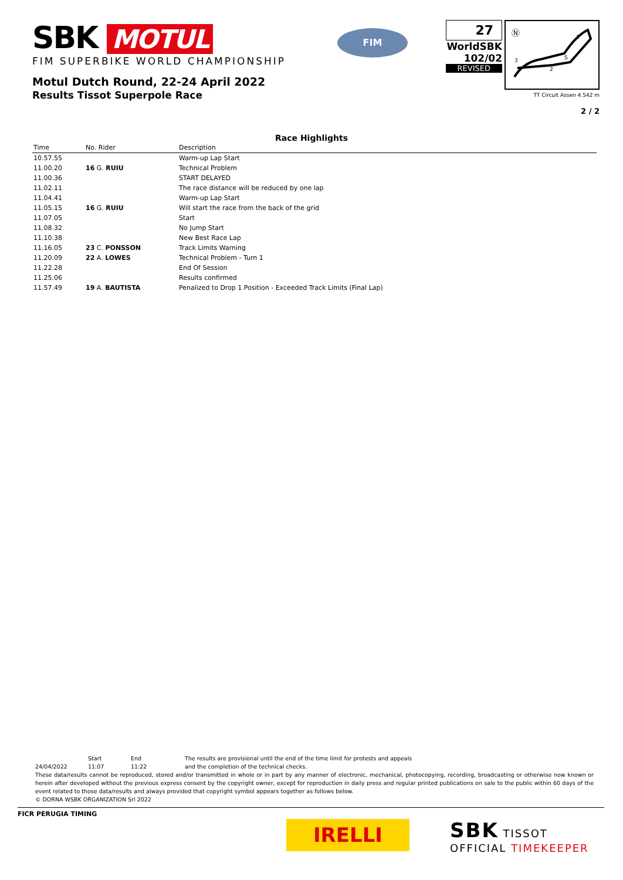SBK MOTUL
FIM SUPERBIKE WORLD CHAMPIONSHIP
Motul Dutch Round, 22-24 April 2022
Results Tissot Superpole Race
FIM
27
WorldSBK
102/02
REVISED
Ⓝ
1
2
3
S
TT Circuit Assen 4.542 m
2 / 2
Race Highlights
| Time | No. Rider | Description |
| --- | --- | --- |
| 10.57.55 | | Warm-up Lap Start |
| 11.00.20 | 16 G. RUIU | Technical Problem |
| 11.00.36 | | START DELAYED |
| 11.02.11 | | The race distance will be reduced by one lap |
| 11.04.41 | | Warm-up Lap Start |
| 11.05.15 | 16 G. RUIU | Will start the race from the back of the grid |
| 11.07.05 | | Start |
| 11.08.32 | | No Jump Start |
| 11.10.38 | | New Best Race Lap |
| 11.16.05 | 23 C. PONSSON | Track Limits Warning |
| 11.20.09 | 22 A. LOWES | Technical Problem - Turn 1 |
| 11.22.28 | | End Of Session |
| 11.25.06 | | Results confirmed |
| 11.57.49 | 19 A. BAUTISTA | Penalized to Drop 1 Position - Exceeded Track Limits (Final Lap) |
Start End The results are provisional until the end of the time limit for protests and appeals
24/04/2022 11:07 11:22 and the completion of the technical checks.
These data/results cannot be reproduced, stored and/or transmitted in whole or in part by any manner of electronic, mechanical, photocopying, recording, broadcasting or otherwise now known or herein after developed without the previous express consent by the copyright owner, except for reproduction in daily press and regular printed publications on sale to the public within 60 days of the event related to those data/results and always provided that copyright symbol appears together as follows below.
© DORNA WSBK ORGANIZATION Srl 2022
FICR PERUGIA TIMING
IRELLI
SBK TISSOT
OFFICIAL TIMEKEEPER